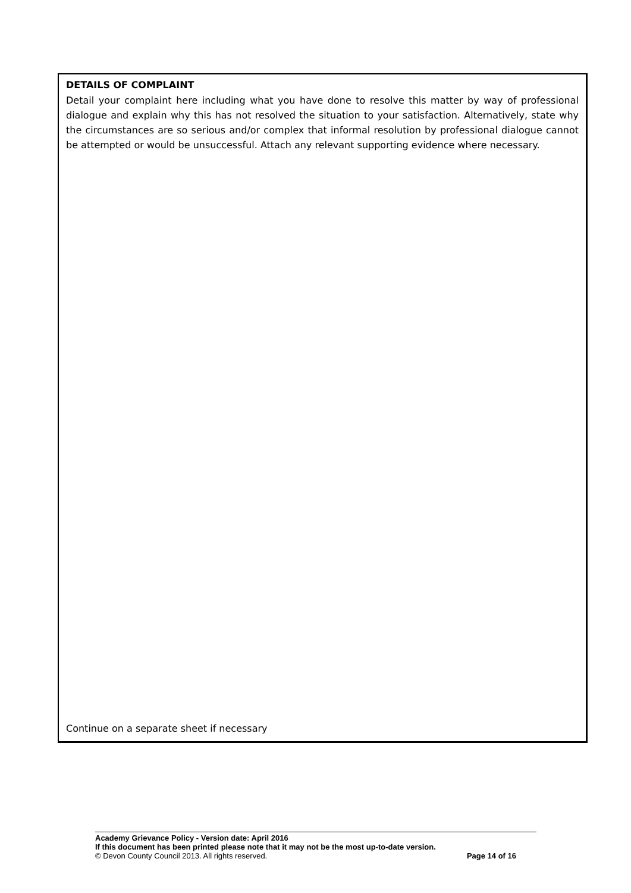DETAILS OF COMPLAINT
Detail your complaint here including what you have done to resolve this matter by way of professional dialogue and explain why this has not resolved the situation to your satisfaction. Alternatively, state why the circumstances are so serious and/or complex that informal resolution by professional dialogue cannot be attempted or would be unsuccessful. Attach any relevant supporting evidence where necessary.
Continue on a separate sheet if necessary
Academy Grievance Policy - Version date: April 2016
If this document has been printed please note that it may not be the most up-to-date version.
© Devon County Council 2013. All rights reserved. Page 14 of 16